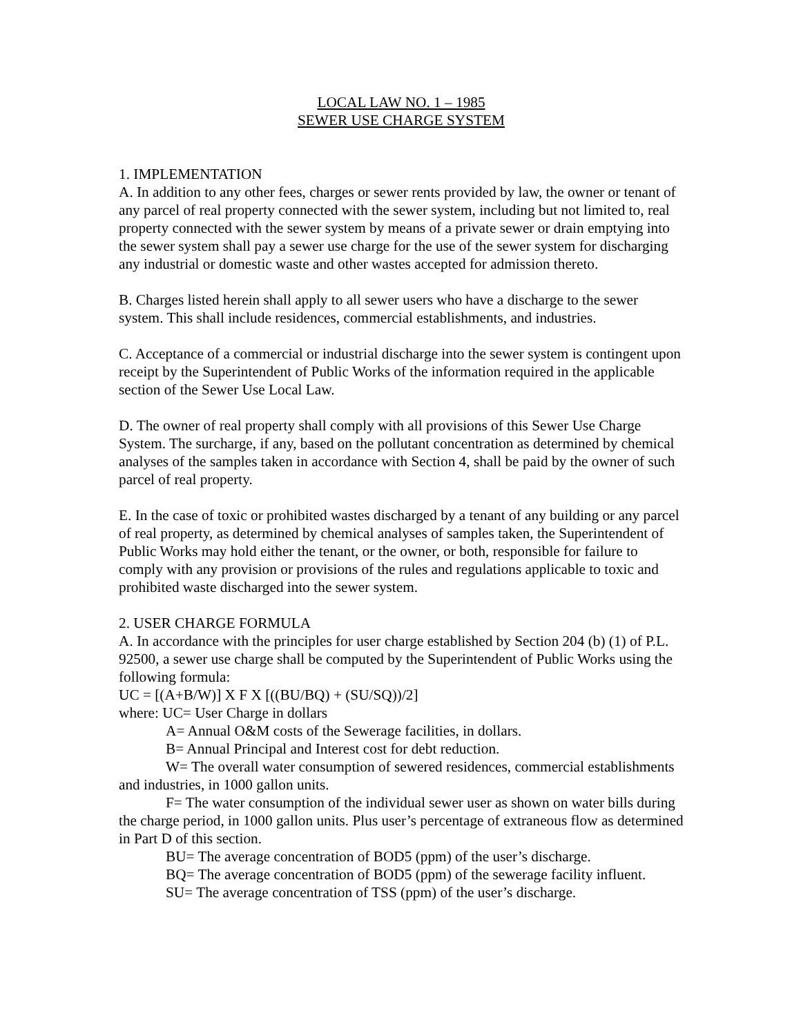LOCAL LAW NO. 1 – 1985
SEWER USE CHARGE SYSTEM
1. IMPLEMENTATION
A. In addition to any other fees, charges or sewer rents provided by law, the owner or tenant of any parcel of real property connected with the sewer system, including but not limited to, real property connected with the sewer system by means of a private sewer or drain emptying into the sewer system shall pay a sewer use charge for the use of the sewer system for discharging any industrial or domestic waste and other wastes accepted for admission thereto.
B. Charges listed herein shall apply to all sewer users who have a discharge to the sewer system. This shall include residences, commercial establishments, and industries.
C. Acceptance of a commercial or industrial discharge into the sewer system is contingent upon receipt by the Superintendent of Public Works of the information required in the applicable section of the Sewer Use Local Law.
D. The owner of real property shall comply with all provisions of this Sewer Use Charge System. The surcharge, if any, based on the pollutant concentration as determined by chemical analyses of the samples taken in accordance with Section 4, shall be paid by the owner of such parcel of real property.
E. In the case of toxic or prohibited wastes discharged by a tenant of any building or any parcel of real property, as determined by chemical analyses of samples taken, the Superintendent of Public Works may hold either the tenant, or the owner, or both, responsible for failure to comply with any provision or provisions of the rules and regulations applicable to toxic and prohibited waste discharged into the sewer system.
2. USER CHARGE FORMULA
A. In accordance with the principles for user charge established by Section 204 (b) (1) of P.L. 92500, a sewer use charge shall be computed by the Superintendent of Public Works using the following formula:
UC = [(A+B/W)] X F X [((BU/BQ) + (SU/SQ))/2]
where: UC= User Charge in dollars
A= Annual O&M costs of the Sewerage facilities, in dollars.
B= Annual Principal and Interest cost for debt reduction.
W= The overall water consumption of sewered residences, commercial establishments and industries, in 1000 gallon units.
F= The water consumption of the individual sewer user as shown on water bills during the charge period, in 1000 gallon units. Plus user’s percentage of extraneous flow as determined in Part D of this section.
BU= The average concentration of BOD5 (ppm) of the user’s discharge.
BQ= The average concentration of BOD5 (ppm) of the sewerage facility influent.
SU= The average concentration of TSS (ppm) of the user’s discharge.